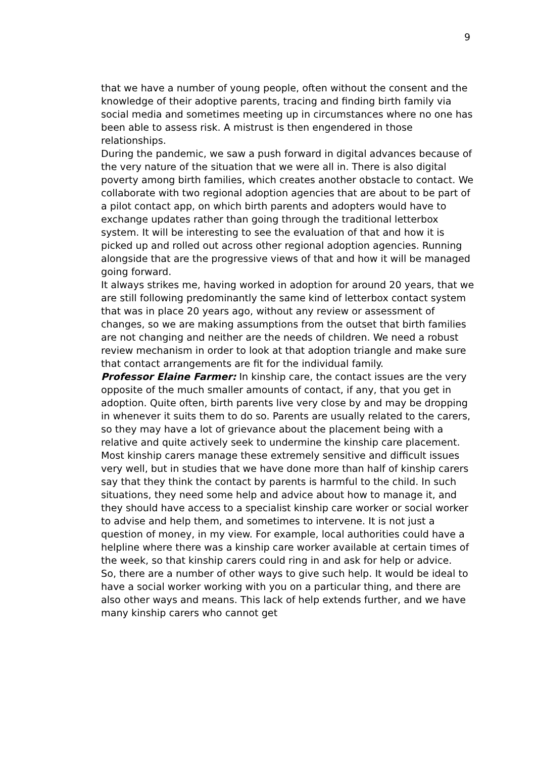9
that we have a number of young people, often without the consent and the knowledge of their adoptive parents, tracing and finding birth family via social media and sometimes meeting up in circumstances where no one has been able to assess risk. A mistrust is then engendered in those relationships.
During the pandemic, we saw a push forward in digital advances because of the very nature of the situation that we were all in. There is also digital poverty among birth families, which creates another obstacle to contact. We collaborate with two regional adoption agencies that are about to be part of a pilot contact app, on which birth parents and adopters would have to exchange updates rather than going through the traditional letterbox system. It will be interesting to see the evaluation of that and how it is picked up and rolled out across other regional adoption agencies. Running alongside that are the progressive views of that and how it will be managed going forward.
It always strikes me, having worked in adoption for around 20 years, that we are still following predominantly the same kind of letterbox contact system that was in place 20 years ago, without any review or assessment of changes, so we are making assumptions from the outset that birth families are not changing and neither are the needs of children. We need a robust review mechanism in order to look at that adoption triangle and make sure that contact arrangements are fit for the individual family.
Professor Elaine Farmer: In kinship care, the contact issues are the very opposite of the much smaller amounts of contact, if any, that you get in adoption. Quite often, birth parents live very close by and may be dropping in whenever it suits them to do so. Parents are usually related to the carers, so they may have a lot of grievance about the placement being with a relative and quite actively seek to undermine the kinship care placement.
Most kinship carers manage these extremely sensitive and difficult issues very well, but in studies that we have done more than half of kinship carers say that they think the contact by parents is harmful to the child. In such situations, they need some help and advice about how to manage it, and they should have access to a specialist kinship care worker or social worker to advise and help them, and sometimes to intervene. It is not just a question of money, in my view. For example, local authorities could have a helpline where there was a kinship care worker available at certain times of the week, so that kinship carers could ring in and ask for help or advice.
So, there are a number of other ways to give such help. It would be ideal to have a social worker working with you on a particular thing, and there are also other ways and means. This lack of help extends further, and we have many kinship carers who cannot get